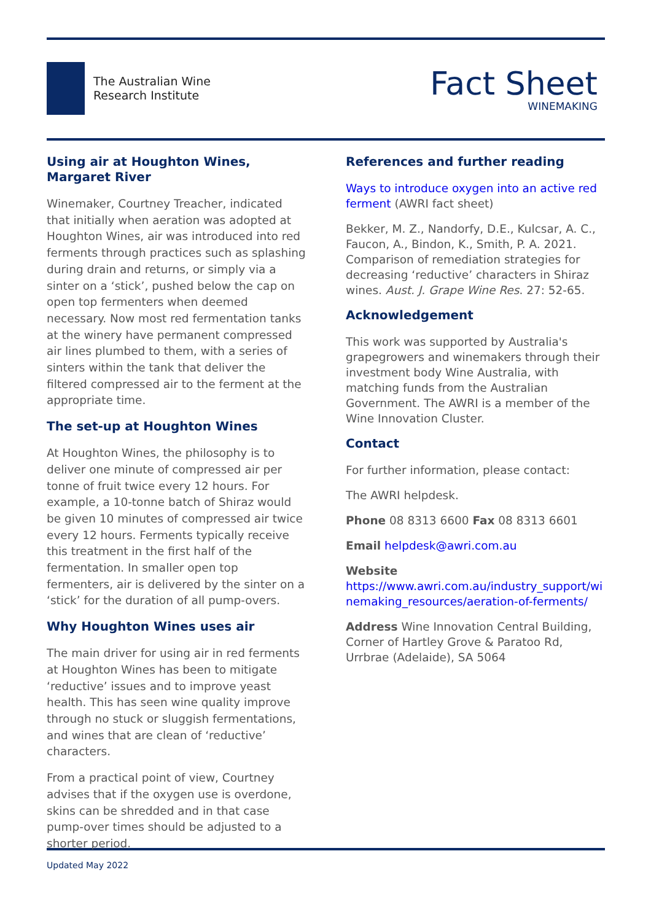The Australian Wine
Research Institute
Fact Sheet
WINEMAKING
Using air at Houghton Wines, Margaret River
Winemaker, Courtney Treacher, indicated that initially when aeration was adopted at Houghton Wines, air was introduced into red ferments through practices such as splashing during drain and returns, or simply via a sinter on a ‘stick’, pushed below the cap on open top fermenters when deemed necessary. Now most red fermentation tanks at the winery have permanent compressed air lines plumbed to them, with a series of sinters within the tank that deliver the filtered compressed air to the ferment at the appropriate time.
The set-up at Houghton Wines
At Houghton Wines, the philosophy is to deliver one minute of compressed air per tonne of fruit twice every 12 hours. For example, a 10-tonne batch of Shiraz would be given 10 minutes of compressed air twice every 12 hours. Ferments typically receive this treatment in the first half of the fermentation. In smaller open top fermenters, air is delivered by the sinter on a ‘stick’ for the duration of all pump-overs.
Why Houghton Wines uses air
The main driver for using air in red ferments at Houghton Wines has been to mitigate ‘reductive’ issues and to improve yeast health. This has seen wine quality improve through no stuck or sluggish fermentations, and wines that are clean of ‘reductive’ characters.
From a practical point of view, Courtney advises that if the oxygen use is overdone, skins can be shredded and in that case pump-over times should be adjusted to a shorter period.
References and further reading
Ways to introduce oxygen into an active red ferment (AWRI fact sheet)
Bekker, M. Z., Nandorfy, D.E., Kulcsar, A. C., Faucon, A., Bindon, K., Smith, P. A. 2021. Comparison of remediation strategies for decreasing ‘reductive’ characters in Shiraz wines. Aust. J. Grape Wine Res. 27: 52-65.
Acknowledgement
This work was supported by Australia's grapegrowers and winemakers through their investment body Wine Australia, with matching funds from the Australian Government. The AWRI is a member of the Wine Innovation Cluster.
Contact
For further information, please contact:
The AWRI helpdesk.
Phone 08 8313 6600 Fax 08 8313 6601
Email helpdesk@awri.com.au
Website
https://www.awri.com.au/industry_support/winemaking_resources/aeration-of-ferments/
Address Wine Innovation Central Building, Corner of Hartley Grove & Paratoo Rd, Urrbrae (Adelaide), SA 5064
Updated May 2022